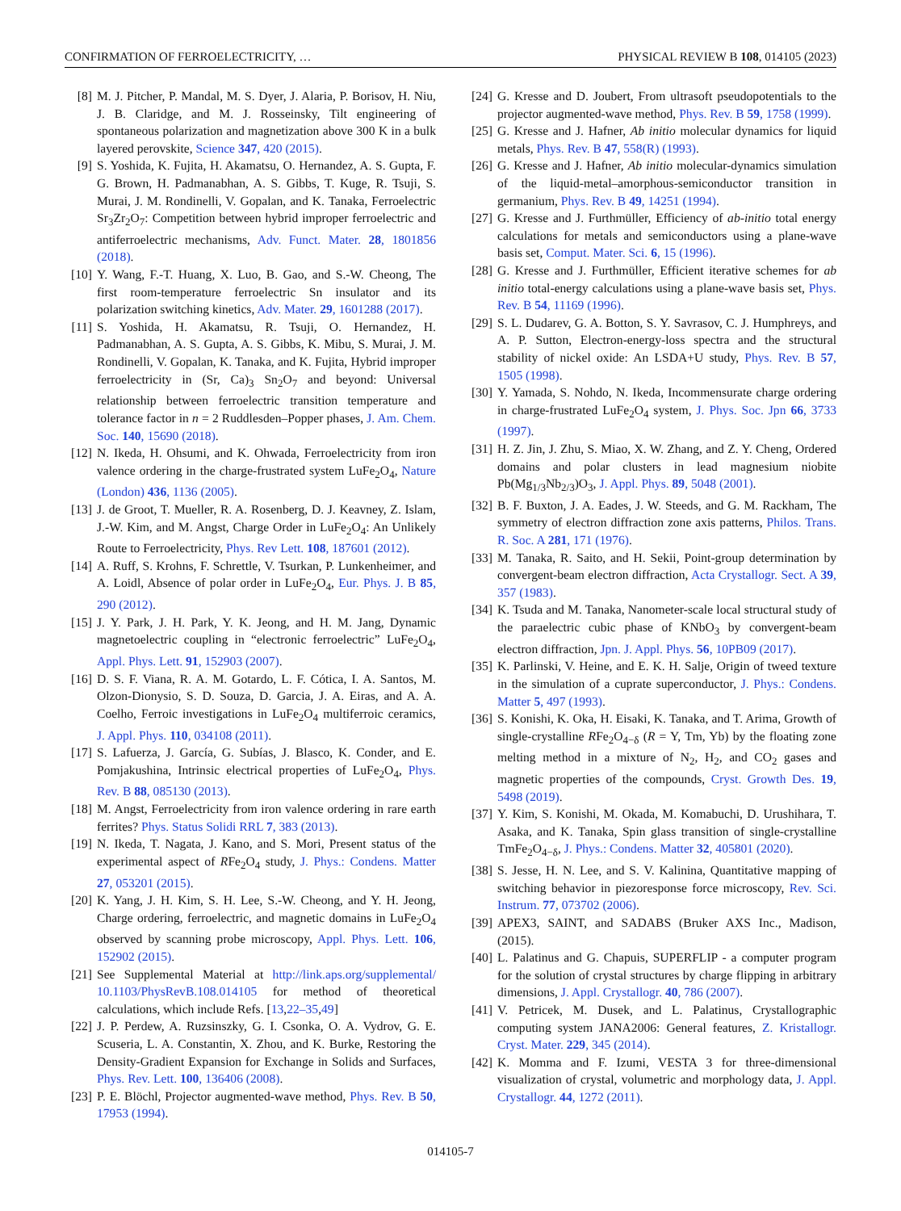CONFIRMATION OF FERROELECTRICITY, … PHYSICAL REVIEW B 108, 014105 (2023)
[8] M. J. Pitcher, P. Mandal, M. S. Dyer, J. Alaria, P. Borisov, H. Niu, J. B. Claridge, and M. J. Rosseinsky, Tilt engineering of spontaneous polarization and magnetization above 300 K in a bulk layered perovskite, Science 347, 420 (2015).
[9] S. Yoshida, K. Fujita, H. Akamatsu, O. Hernandez, A. S. Gupta, F. G. Brown, H. Padmanabhan, A. S. Gibbs, T. Kuge, R. Tsuji, S. Murai, J. M. Rondinelli, V. Gopalan, and K. Tanaka, Ferroelectric Sr<sub>3</sub>Zr<sub>2</sub>O<sub>7</sub>: Competition between hybrid improper ferroelectric and antiferroelectric mechanisms, Adv. Funct. Mater. 28, 1801856 (2018).
[10] Y. Wang, F.-T. Huang, X. Luo, B. Gao, and S.-W. Cheong, The first room-temperature ferroelectric Sn insulator and its polarization switching kinetics, Adv. Mater. 29, 1601288 (2017).
[11] S. Yoshida, H. Akamatsu, R. Tsuji, O. Hernandez, H. Padmanabhan, A. S. Gupta, A. S. Gibbs, K. Mibu, S. Murai, J. M. Rondinelli, V. Gopalan, K. Tanaka, and K. Fujita, Hybrid improper ferroelectricity in (Sr, Ca)<sub>3</sub> Sn<sub>2</sub>O<sub>7</sub> and beyond: Universal relationship between ferroelectric transition temperature and tolerance factor in n = 2 Ruddlesden–Popper phases, J. Am. Chem. Soc. 140, 15690 (2018).
[12] N. Ikeda, H. Ohsumi, and K. Ohwada, Ferroelectricity from iron valence ordering in the charge-frustrated system LuFe<sub>2</sub>O<sub>4</sub>, Nature (London) 436, 1136 (2005).
[13] J. de Groot, T. Mueller, R. A. Rosenberg, D. J. Keavney, Z. Islam, J.-W. Kim, and M. Angst, Charge Order in LuFe<sub>2</sub>O<sub>4</sub>: An Unlikely Route to Ferroelectricity, Phys. Rev Lett. 108, 187601 (2012).
[14] A. Ruff, S. Krohns, F. Schrettle, V. Tsurkan, P. Lunkenheimer, and A. Loidl, Absence of polar order in LuFe<sub>2</sub>O<sub>4</sub>, Eur. Phys. J. B 85, 290 (2012).
[15] J. Y. Park, J. H. Park, Y. K. Jeong, and H. M. Jang, Dynamic magnetoelectric coupling in “electronic ferroelectric” LuFe<sub>2</sub>O<sub>4</sub>, Appl. Phys. Lett. 91, 152903 (2007).
[16] D. S. F. Viana, R. A. M. Gotardo, L. F. Cótica, I. A. Santos, M. Olzon-Dionysio, S. D. Souza, D. Garcia, J. A. Eiras, and A. A. Coelho, Ferroic investigations in LuFe<sub>2</sub>O<sub>4</sub> multiferroic ceramics, J. Appl. Phys. 110, 034108 (2011).
[17] S. Lafuerza, J. García, G. Subías, J. Blasco, K. Conder, and E. Pomjakushina, Intrinsic electrical properties of LuFe<sub>2</sub>O<sub>4</sub>, Phys. Rev. B 88, 085130 (2013).
[18] M. Angst, Ferroelectricity from iron valence ordering in rare earth ferrites? Phys. Status Solidi RRL 7, 383 (2013).
[19] N. Ikeda, T. Nagata, J. Kano, and S. Mori, Present status of the experimental aspect of RFe<sub>2</sub>O<sub>4</sub> study, J. Phys.: Condens. Matter 27, 053201 (2015).
[20] K. Yang, J. H. Kim, S. H. Lee, S.-W. Cheong, and Y. H. Jeong, Charge ordering, ferroelectric, and magnetic domains in LuFe<sub>2</sub>O<sub>4</sub> observed by scanning probe microscopy, Appl. Phys. Lett. 106, 152902 (2015).
[21] See Supplemental Material at http://link.aps.org/supplemental/ 10.1103/PhysRevB.108.014105 for method of theoretical calculations, which include Refs. [13,22–35,49]
[22] J. P. Perdew, A. Ruzsinszky, G. I. Csonka, O. A. Vydrov, G. E. Scuseria, L. A. Constantin, X. Zhou, and K. Burke, Restoring the Density-Gradient Expansion for Exchange in Solids and Surfaces, Phys. Rev. Lett. 100, 136406 (2008).
[23] P. E. Blöchl, Projector augmented-wave method, Phys. Rev. B 50, 17953 (1994).
[24] G. Kresse and D. Joubert, From ultrasoft pseudopotentials to the projector augmented-wave method, Phys. Rev. B 59, 1758 (1999).
[25] G. Kresse and J. Hafner, Ab initio molecular dynamics for liquid metals, Phys. Rev. B 47, 558(R) (1993).
[26] G. Kresse and J. Hafner, Ab initio molecular-dynamics simulation of the liquid-metal–amorphous-semiconductor transition in germanium, Phys. Rev. B 49, 14251 (1994).
[27] G. Kresse and J. Furthmüller, Efficiency of ab-initio total energy calculations for metals and semiconductors using a plane-wave basis set, Comput. Mater. Sci. 6, 15 (1996).
[28] G. Kresse and J. Furthmüller, Efficient iterative schemes for ab initio total-energy calculations using a plane-wave basis set, Phys. Rev. B 54, 11169 (1996).
[29] S. L. Dudarev, G. A. Botton, S. Y. Savrasov, C. J. Humphreys, and A. P. Sutton, Electron-energy-loss spectra and the structural stability of nickel oxide: An LSDA+U study, Phys. Rev. B 57, 1505 (1998).
[30] Y. Yamada, S. Nohdo, N. Ikeda, Incommensurate charge ordering in charge-frustrated LuFe<sub>2</sub>O<sub>4</sub> system, J. Phys. Soc. Jpn 66, 3733 (1997).
[31] H. Z. Jin, J. Zhu, S. Miao, X. W. Zhang, and Z. Y. Cheng, Ordered domains and polar clusters in lead magnesium niobite Pb(Mg<sub>1/3</sub>Nb<sub>2/3</sub>)O<sub>3</sub>, J. Appl. Phys. 89, 5048 (2001).
[32] B. F. Buxton, J. A. Eades, J. W. Steeds, and G. M. Rackham, The symmetry of electron diffraction zone axis patterns, Philos. Trans. R. Soc. A 281, 171 (1976).
[33] M. Tanaka, R. Saito, and H. Sekii, Point-group determination by convergent-beam electron diffraction, Acta Crystallogr. Sect. A 39, 357 (1983).
[34] K. Tsuda and M. Tanaka, Nanometer-scale local structural study of the paraelectric cubic phase of KNbO<sub>3</sub> by convergent-beam electron diffraction, Jpn. J. Appl. Phys. 56, 10PB09 (2017).
[35] K. Parlinski, V. Heine, and E. K. H. Salje, Origin of tweed texture in the simulation of a cuprate superconductor, J. Phys.: Condens. Matter 5, 497 (1993).
[36] S. Konishi, K. Oka, H. Eisaki, K. Tanaka, and T. Arima, Growth of single-crystalline RFe<sub>2</sub>O<sub>4−δ</sub> (R = Y, Tm, Yb) by the floating zone melting method in a mixture of N<sub>2</sub>, H<sub>2</sub>, and CO<sub>2</sub> gases and magnetic properties of the compounds, Cryst. Growth Des. 19, 5498 (2019).
[37] Y. Kim, S. Konishi, M. Okada, M. Komabuchi, D. Urushihara, T. Asaka, and K. Tanaka, Spin glass transition of single-crystalline TmFe<sub>2</sub>O<sub>4−δ</sub>, J. Phys.: Condens. Matter 32, 405801 (2020).
[38] S. Jesse, H. N. Lee, and S. V. Kalinina, Quantitative mapping of switching behavior in piezoresponse force microscopy, Rev. Sci. Instrum. 77, 073702 (2006).
[39] APEX3, SAINT, and SADABS (Bruker AXS Inc., Madison, (2015).
[40] L. Palatinus and G. Chapuis, SUPERFLIP - a computer program for the solution of crystal structures by charge flipping in arbitrary dimensions, J. Appl. Crystallogr. 40, 786 (2007).
[41] V. Petricek, M. Dusek, and L. Palatinus, Crystallographic computing system JANA2006: General features, Z. Kristallogr. Cryst. Mater. 229, 345 (2014).
[42] K. Momma and F. Izumi, VESTA 3 for three-dimensional visualization of crystal, volumetric and morphology data, J. Appl. Crystallogr. 44, 1272 (2011).
014105-7